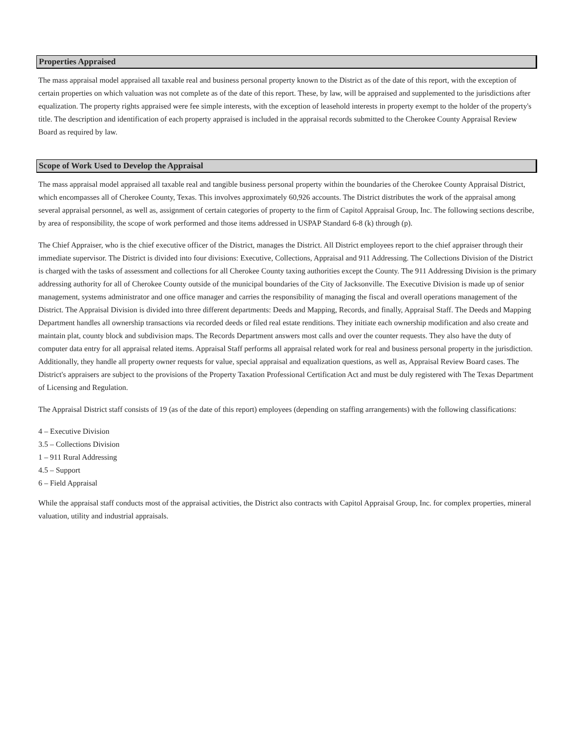Properties Appraised
The mass appraisal model appraised all taxable real and business personal property known to the District as of the date of this report, with the exception of certain properties on which valuation was not complete as of the date of this report. These, by law, will be appraised and supplemented to the jurisdictions after equalization. The property rights appraised were fee simple interests, with the exception of leasehold interests in property exempt to the holder of the property's title. The description and identification of each property appraised is included in the appraisal records submitted to the Cherokee County Appraisal Review Board as required by law.
Scope of Work Used to Develop the Appraisal
The mass appraisal model appraised all taxable real and tangible business personal property within the boundaries of the Cherokee County Appraisal District, which encompasses all of Cherokee County, Texas. This involves approximately 60,926 accounts. The District distributes the work of the appraisal among several appraisal personnel, as well as, assignment of certain categories of property to the firm of Capitol Appraisal Group, Inc. The following sections describe, by area of responsibility, the scope of work performed and those items addressed in USPAP Standard 6-8 (k) through (p).
The Chief Appraiser, who is the chief executive officer of the District, manages the District. All District employees report to the chief appraiser through their immediate supervisor. The District is divided into four divisions: Executive, Collections, Appraisal and 911 Addressing. The Collections Division of the District is charged with the tasks of assessment and collections for all Cherokee County taxing authorities except the County. The 911 Addressing Division is the primary addressing authority for all of Cherokee County outside of the municipal boundaries of the City of Jacksonville. The Executive Division is made up of senior management, systems administrator and one office manager and carries the responsibility of managing the fiscal and overall operations management of the District. The Appraisal Division is divided into three different departments: Deeds and Mapping, Records, and finally, Appraisal Staff. The Deeds and Mapping Department handles all ownership transactions via recorded deeds or filed real estate renditions. They initiate each ownership modification and also create and maintain plat, county block and subdivision maps. The Records Department answers most calls and over the counter requests. They also have the duty of computer data entry for all appraisal related items. Appraisal Staff performs all appraisal related work for real and business personal property in the jurisdiction. Additionally, they handle all property owner requests for value, special appraisal and equalization questions, as well as, Appraisal Review Board cases. The District's appraisers are subject to the provisions of the Property Taxation Professional Certification Act and must be duly registered with The Texas Department of Licensing and Regulation.
The Appraisal District staff consists of 19 (as of the date of this report) employees (depending on staffing arrangements) with the following classifications:
4 – Executive Division
3.5 – Collections Division
1 – 911 Rural Addressing
4.5 – Support
6 – Field Appraisal
While the appraisal staff conducts most of the appraisal activities, the District also contracts with Capitol Appraisal Group, Inc. for complex properties, mineral valuation, utility and industrial appraisals.